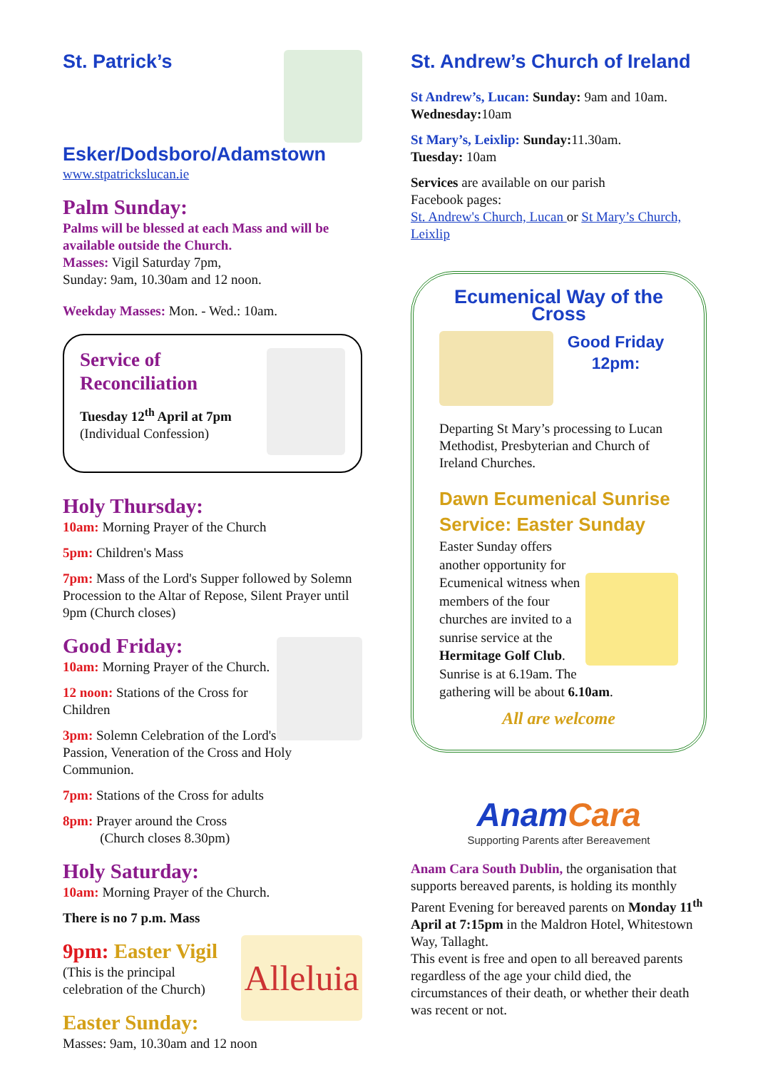St. Patrick’s
Esker/Dodsboro/Adamstown
www.stpatrickslucan.ie
Palm Sunday:
Palms will be blessed at each Mass and will be available outside the Church.
Masses: Vigil Saturday 7pm,
Sunday: 9am, 10.30am and 12 noon.
Weekday Masses: Mon. - Wed.: 10am.
Service of
Reconciliation
Tuesday 12<sup>th</sup> April at 7pm
(Individual Confession)
Holy Thursday:
10am: Morning Prayer of the Church
5pm: Children's Mass
7pm: Mass of the Lord's Supper followed by Solemn Procession to the Altar of Repose, Silent Prayer until 9pm (Church closes)
Good Friday:
10am: Morning Prayer of the Church.
12 noon: Stations of the Cross for Children
3pm: Solemn Celebration of the Lord's Passion, Veneration of the Cross and Holy Communion.
7pm: Stations of the Cross for adults
8pm: Prayer around the Cross
(Church closes 8.30pm)
Holy Saturday:
10am: Morning Prayer of the Church.
There is no 7 p.m. Mass
Alleluia
9pm: Easter Vigil
(This is the principal
celebration of the Church)
Easter Sunday:
Masses: 9am, 10.30am and 12 noon
St. Andrew’s Church of Ireland
St Andrew’s, Lucan: Sunday: 9am and 10am.
Wednesday: 10am
St Mary’s, Leixlip: Sunday: 11.30am.
Tuesday: 10am
Services are available on our parish
Facebook pages:
St. Andrew's Church, Lucan or St Mary’s Church, Leixlip
Ecumenical Way of the Cross
Good Friday
12pm:
Departing St Mary’s processing to Lucan Methodist, Presbyterian and Church of Ireland Churches.
Dawn Ecumenical Sunrise Service: Easter Sunday
Easter Sunday offers another opportunity for Ecumenical witness when members of the four churches are invited to a sunrise service at the Hermitage Golf Club. Sunrise is at 6.19am. The gathering will be about 6.10am.
All are welcome
AnamCara
Supporting Parents after Bereavement
Anam Cara South Dublin, the organisation that supports bereaved parents, is holding its monthly Parent Evening for bereaved parents on Monday 11<sup>th</sup> April at 7:15pm in the Maldron Hotel, Whitestown Way, Tallaght.
This event is free and open to all bereaved parents regardless of the age your child died, the circumstances of their death, or whether their death was recent or not.